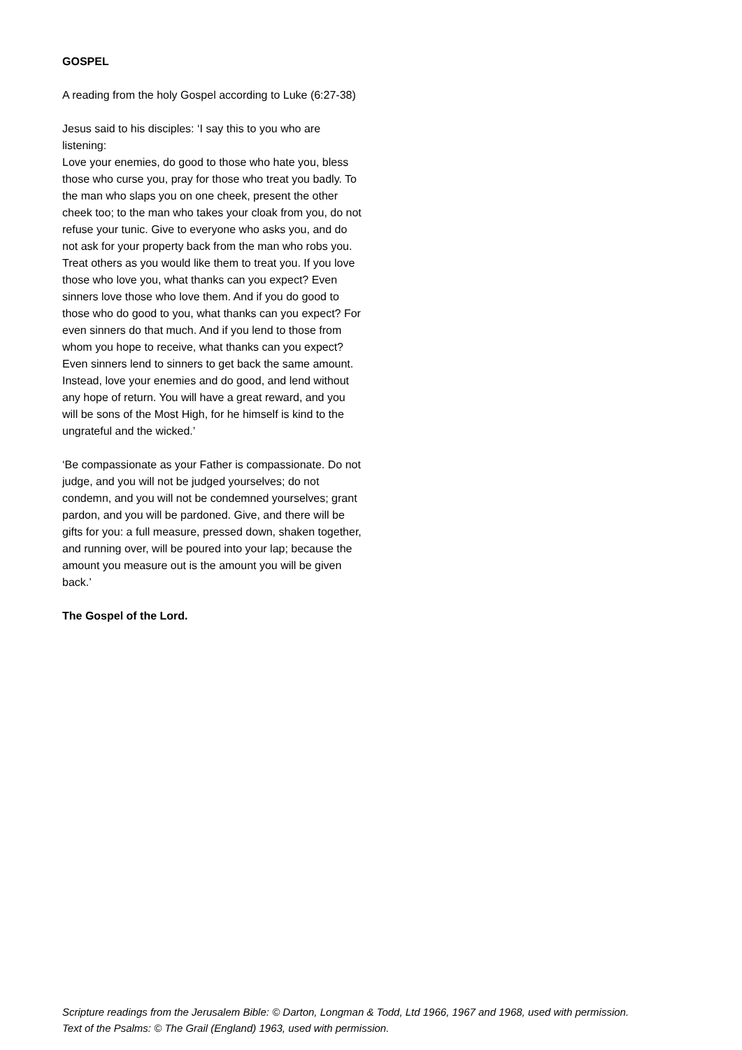GOSPEL
A reading from the holy Gospel according to Luke (6:27-38)
Jesus said to his disciples: ‘I say this to you who are listening:
Love your enemies, do good to those who hate you, bless those who curse you, pray for those who treat you badly. To the man who slaps you on one cheek, present the other cheek too; to the man who takes your cloak from you, do not refuse your tunic. Give to everyone who asks you, and do not ask for your property back from the man who robs you. Treat others as you would like them to treat you. If you love those who love you, what thanks can you expect? Even sinners love those who love them. And if you do good to those who do good to you, what thanks can you expect? For even sinners do that much. And if you lend to those from whom you hope to receive, what thanks can you expect? Even sinners lend to sinners to get back the same amount. Instead, love your enemies and do good, and lend without any hope of return. You will have a great reward, and you will be sons of the Most High, for he himself is kind to the ungrateful and the wicked.’
‘Be compassionate as your Father is compassionate. Do not judge, and you will not be judged yourselves; do not condemn, and you will not be condemned yourselves; grant pardon, and you will be pardoned. Give, and there will be gifts for you: a full measure, pressed down, shaken together, and running over, will be poured into your lap; because the amount you measure out is the amount you will be given back.’
The Gospel of the Lord.
Scripture readings from the Jerusalem Bible: © Darton, Longman & Todd, Ltd 1966, 1967 and 1968, used with permission.
Text of the Psalms: © The Grail (England) 1963, used with permission.